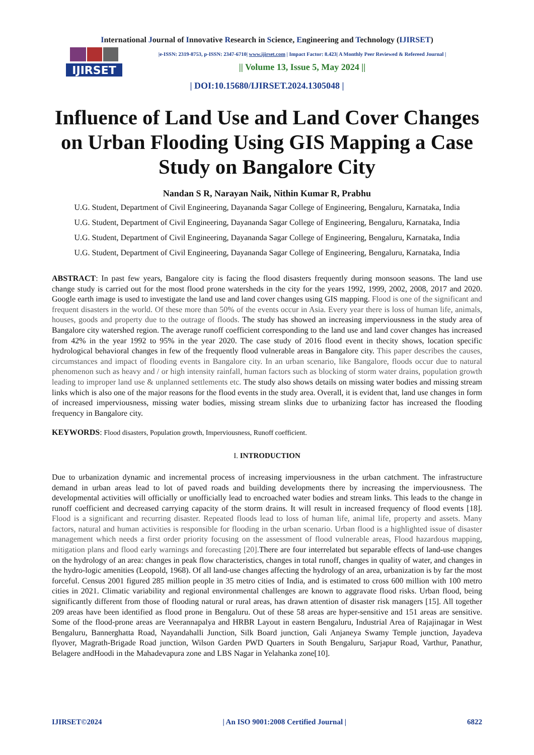International Journal of Innovative Research in Science, Engineering and Technology (IJIRSET)
IJIRSET
|e-ISSN: 2319-8753, p-ISSN: 2347-6710| www.ijirset.com | Impact Factor: 8.423| A Monthly Peer Reviewed & Refereed Journal |
|| Volume 13, Issue 5, May 2024 ||
| DOI:10.15680/IJIRSET.2024.1305048 |
Influence of Land Use and Land Cover Changes on Urban Flooding Using GIS Mapping a Case Study on Bangalore City
Nandan S R, Narayan Naik, Nithin Kumar R, Prabhu
U.G. Student, Department of Civil Engineering, Dayananda Sagar College of Engineering, Bengaluru, Karnataka, India
U.G. Student, Department of Civil Engineering, Dayananda Sagar College of Engineering, Bengaluru, Karnataka, India
U.G. Student, Department of Civil Engineering, Dayananda Sagar College of Engineering, Bengaluru, Karnataka, India
U.G. Student, Department of Civil Engineering, Dayananda Sagar College of Engineering, Bengaluru, Karnataka, India
ABSTRACT: In past few years, Bangalore city is facing the flood disasters frequently during monsoon seasons. The land use change study is carried out for the most flood prone watersheds in the city for the years 1992, 1999, 2002, 2008, 2017 and 2020. Google earth image is used to investigate the land use and land cover changes using GIS mapping. Flood is one of the significant and frequent disasters in the world. Of these more than 50% of the events occur in Asia. Every year there is loss of human life, animals, houses, goods and property due to the outrage of floods. The study has showed an increasing imperviousness in the study area of Bangalore city watershed region. The average runoff coefficient corresponding to the land use and land cover changes has increased from 42% in the year 1992 to 95% in the year 2020. The case study of 2016 flood event in thecity shows, location specific hydrological behavioral changes in few of the frequently flood vulnerable areas in Bangalore city. This paper describes the causes, circumstances and impact of flooding events in Bangalore city. In an urban scenario, like Bangalore, floods occur due to natural phenomenon such as heavy and / or high intensity rainfall, human factors such as blocking of storm water drains, population growth leading to improper land use & unplanned settlements etc. The study also shows details on missing water bodies and missing stream links which is also one of the major reasons for the flood events in the study area. Overall, it is evident that, land use changes in form of increased imperviousness, missing water bodies, missing stream slinks due to urbanizing factor has increased the flooding frequency in Bangalore city.
KEYWORDS: Flood disasters, Population growth, Imperviousness, Runoff coefficient.
I. INTRODUCTION
Due to urbanization dynamic and incremental process of increasing imperviousness in the urban catchment. The infrastructure demand in urban areas lead to lot of paved roads and building developments there by increasing the imperviousness. The developmental activities will officially or unofficially lead to encroached water bodies and stream links. This leads to the change in runoff coefficient and decreased carrying capacity of the storm drains. It will result in increased frequency of flood events [18]. Flood is a significant and recurring disaster. Repeated floods lead to loss of human life, animal life, property and assets. Many factors, natural and human activities is responsible for flooding in the urban scenario. Urban flood is a highlighted issue of disaster management which needs a first order priority focusing on the assessment of flood vulnerable areas, Flood hazardous mapping, mitigation plans and flood early warnings and forecasting [20]. There are four interrelated but separable effects of land-use changes on the hydrology of an area: changes in peak flow characteristics, changes in total runoff, changes in quality of water, and changes in the hydro-logic amenities (Leopold, 1968). Of all land-use changes affecting the hydrology of an area, urbanization is by far the most forceful. Census 2001 figured 285 million people in 35 metro cities of India, and is estimated to cross 600 million with 100 metro cities in 2021. Climatic variability and regional environmental challenges are known to aggravate flood risks. Urban flood, being significantly different from those of flooding natural or rural areas, has drawn attention of disaster risk managers [15]. All together 209 areas have been identified as flood prone in Bengaluru. Out of these 58 areas are hyper-sensitive and 151 areas are sensitive. Some of the flood-prone areas are Veerannapalya and HRBR Layout in eastern Bengaluru, Industrial Area of Rajajinagar in West Bengaluru, Bannerghatta Road, Nayandahalli Junction, Silk Board junction, Gali Anjaneya Swamy Temple junction, Jayadeva flyover, Magrath-Brigade Road junction, Wilson Garden PWD Quarters in South Bengaluru, Sarjapur Road, Varthur, Panathur, Belagere andHoodi in the Mahadevapura zone and LBS Nagar in Yelahanka zone[10].
IJIRSET©2024 | An ISO 9001:2008 Certified Journal | 6822